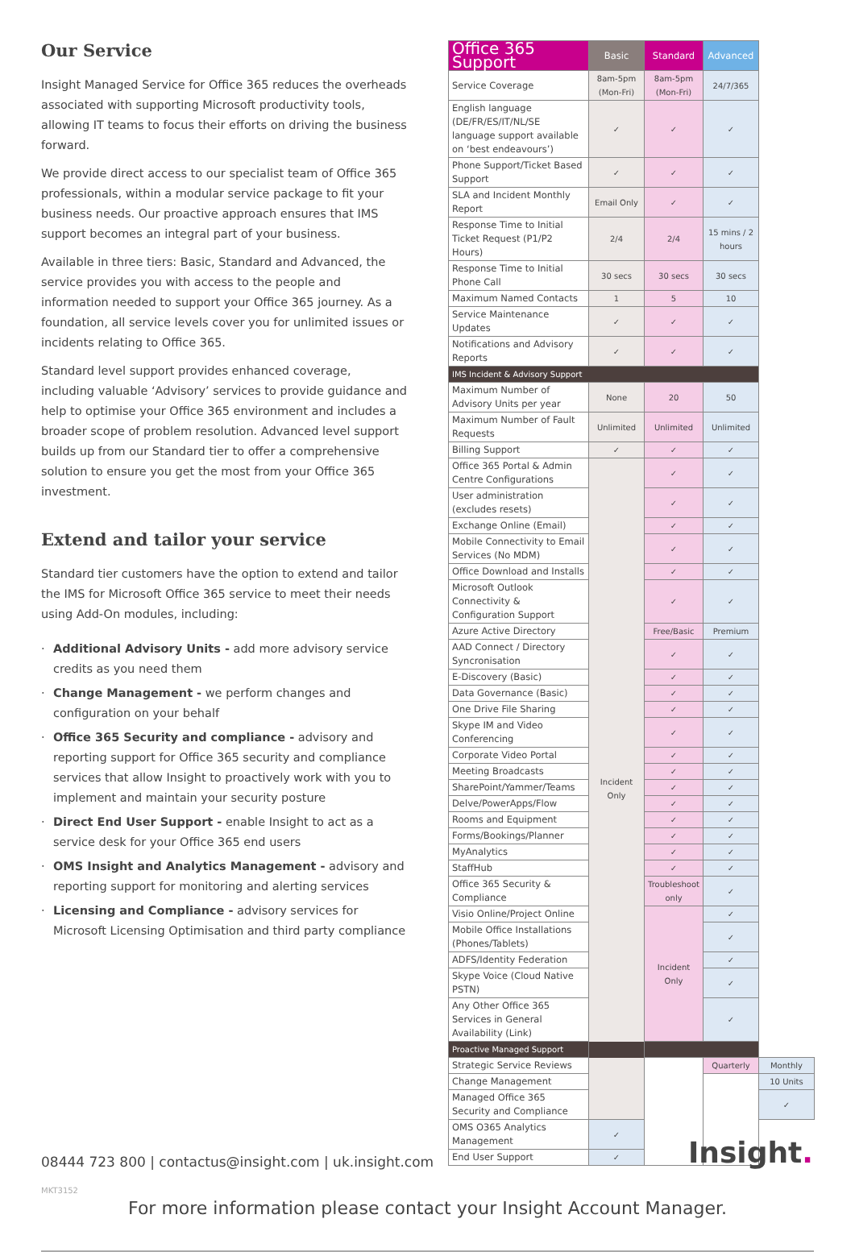Our Service
Insight Managed Service for Office 365 reduces the overheads associated with supporting Microsoft productivity tools, allowing IT teams to focus their efforts on driving the business forward.
We provide direct access to our specialist team of Office 365 professionals, within a modular service package to fit your business needs. Our proactive approach ensures that IMS support becomes an integral part of your business.
Available in three tiers: Basic, Standard and Advanced, the service provides you with access to the people and information needed to support your Office 365 journey. As a foundation, all service levels cover you for unlimited issues or incidents relating to Office 365.
Standard level support provides enhanced coverage, including valuable ‘Advisory’ services to provide guidance and help to optimise your Office 365 environment and includes a broader scope of problem resolution. Advanced level support builds up from our Standard tier to offer a comprehensive solution to ensure you get the most from your Office 365 investment.
Extend and tailor your service
Standard tier customers have the option to extend and tailor the IMS for Microsoft Office 365 service to meet their needs using Add-On modules, including:
· Additional Advisory Units - add more advisory service credits as you need them
· Change Management - we perform changes and configuration on your behalf
· Office 365 Security and compliance - advisory and reporting support for Office 365 security and compliance services that allow Insight to proactively work with you to implement and maintain your security posture
· Direct End User Support - enable Insight to act as a service desk for your Office 365 end users
· OMS Insight and Analytics Management - advisory and reporting support for monitoring and alerting services
· Licensing and Compliance - advisory services for Microsoft Licensing Optimisation and third party compliance
| Office 365 Support | Basic | Standard | Advanced | |
| --- | --- | --- | --- | --- |
| Service Coverage | 8am-5pm (Mon-Fri) | 8am-5pm (Mon-Fri) | 24/7/365 | |
| English language (DE/FR/ES/IT/NL/SE language support available on ‘best endeavours’) | ✓ | ✓ | ✓ | |
| Phone Support/Ticket Based Support | ✓ | ✓ | ✓ | |
| SLA and Incident Monthly Report | Email Only | ✓ | ✓ | |
| Response Time to Initial Ticket Request (P1/P2 Hours) | 2/4 | 2/4 | 15 mins / 2 hours | |
| Response Time to Initial Phone Call | 30 secs | 30 secs | 30 secs | |
| Maximum Named Contacts | 1 | 5 | 10 | |
| Service Maintenance Updates | ✓ | ✓ | ✓ | |
| Notifications and Advisory Reports | ✓ | ✓ | ✓ | |
| IMS Incident & Advisory Support | | | | |
| Maximum Number of Advisory Units per year | None | 20 | 50 | |
| Maximum Number of Fault Requests | Unlimited | Unlimited | Unlimited | |
| Billing Support | ✓ | ✓ | ✓ | |
| Office 365 Portal & Admin Centre Configurations | Incident Only | ✓ | ✓ | |
| User administration (excludes resets) | | ✓ | ✓ | |
| Exchange Online (Email) | | ✓ | ✓ | |
| Mobile Connectivity to Email Services (No MDM) | | ✓ | ✓ | |
| Office Download and Installs | | ✓ | ✓ | |
| Microsoft Outlook Connectivity & Configuration Support | | ✓ | ✓ | |
| Azure Active Directory | | Free/Basic | Premium | |
| AAD Connect / Directory Syncronisation | | ✓ | ✓ | |
| E-Discovery (Basic) | | ✓ | ✓ | |
| Data Governance (Basic) | | ✓ | ✓ | |
| One Drive File Sharing | | ✓ | ✓ | |
| Skype IM and Video Conferencing | | ✓ | ✓ | |
| Corporate Video Portal | | ✓ | ✓ | |
| Meeting Broadcasts | | ✓ | ✓ | |
| SharePoint/Yammer/Teams | | ✓ | ✓ | |
| Delve/PowerApps/Flow | | ✓ | ✓ | |
| Rooms and Equipment | | ✓ | ✓ | |
| Forms/Bookings/Planner | | ✓ | ✓ | |
| MyAnalytics | | ✓ | ✓ | |
| StaffHub | | ✓ | ✓ | |
| Office 365 Security & Compliance | | Troubleshoot only | ✓ | |
| Visio Online/Project Online | | Incident Only | ✓ | |
| Mobile Office Installations (Phones/Tablets) | | | ✓ | |
| ADFS/Identity Federation | | | ✓ | |
| Skype Voice (Cloud Native PSTN) | | | ✓ | |
| Any Other Office 365 Services in General Availability (Link) | | | ✓ | |
| Proactive Managed Support | | | | |
| Strategic Service Reviews | | | Quarterly | Monthly |
| Change Management | | | | 10 Units |
| Managed Office 365 Security and Compliance | | | | ✓ |
| OMS O365 Analytics Management | ✓ | | | |
| End User Support | ✓ | | | |
For more information please contact your Insight Account Manager.
08444 723 800 | contactus@insight.com | uk.insight.com
Insight.
MKT3152